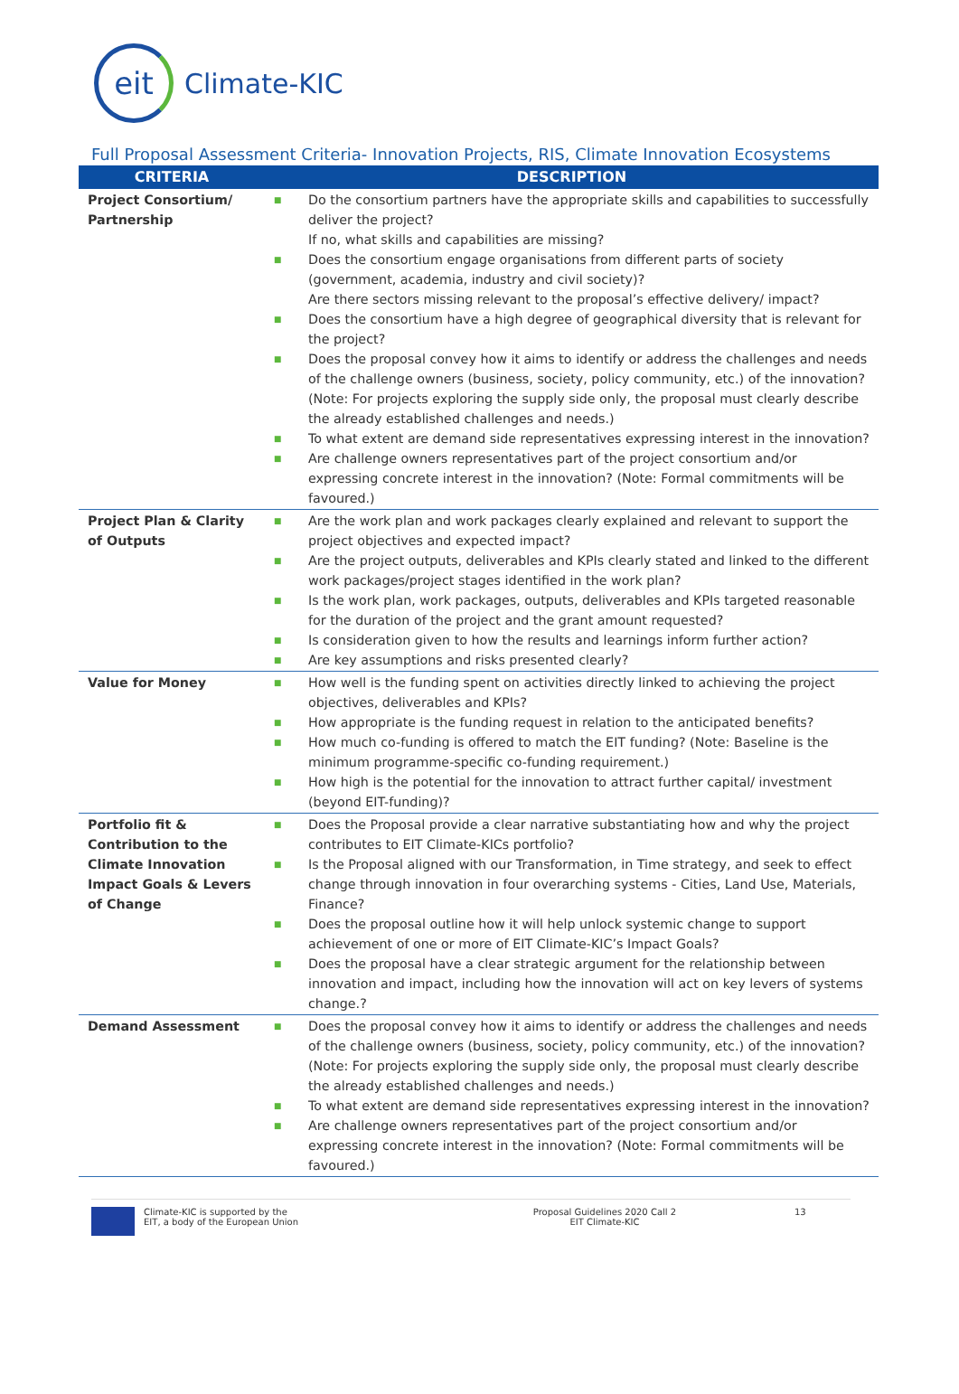eit
Climate-KIC
Full Proposal Assessment Criteria- Innovation Projects, RIS, Climate Innovation Ecosystems
| CRITERIA | DESCRIPTION |
| --- | --- |
| Project Consortium/ Partnership | ■ Do the consortium partners have the appropriate skills and capabilities to successfully deliver the project? If no, what skills and capabilities are missing? ■ Does the consortium engage organisations from different parts of society (government, academia, industry and civil society)? Are there sectors missing relevant to the proposal’s effective delivery/ impact? ■ Does the consortium have a high degree of geographical diversity that is relevant for the project? ■ Does the proposal convey how it aims to identify or address the challenges and needs of the challenge owners (business, society, policy community, etc.) of the innovation? (Note: For projects exploring the supply side only, the proposal must clearly describe the already established challenges and needs.) ■ To what extent are demand side representatives expressing interest in the innovation? ■ Are challenge owners representatives part of the project consortium and/or expressing concrete interest in the innovation? (Note: Formal commitments will be favoured.) |
| Project Plan & Clarity of Outputs | ■ Are the work plan and work packages clearly explained and relevant to support the project objectives and expected impact? ■ Are the project outputs, deliverables and KPIs clearly stated and linked to the different work packages/project stages identified in the work plan? ■ Is the work plan, work packages, outputs, deliverables and KPIs targeted reasonable for the duration of the project and the grant amount requested? ■ Is consideration given to how the results and learnings inform further action? ■ Are key assumptions and risks presented clearly? |
| Value for Money | ■ How well is the funding spent on activities directly linked to achieving the project objectives, deliverables and KPIs? ■ How appropriate is the funding request in relation to the anticipated benefits? ■ How much co-funding is offered to match the EIT funding? (Note: Baseline is the minimum programme-specific co-funding requirement.) ■ How high is the potential for the innovation to attract further capital/ investment (beyond EIT-funding)? |
| Portfolio fit & Contribution to the Climate Innovation Impact Goals & Levers of Change | ■ Does the Proposal provide a clear narrative substantiating how and why the project contributes to EIT Climate-KICs portfolio? ■ Is the Proposal aligned with our Transformation, in Time strategy, and seek to effect change through innovation in four overarching systems - Cities, Land Use, Materials, Finance? ■ Does the proposal outline how it will help unlock systemic change to support achievement of one or more of EIT Climate-KIC’s Impact Goals? ■ Does the proposal have a clear strategic argument for the relationship between innovation and impact, including how the innovation will act on key levers of systems change.? |
| Demand Assessment | ■ Does the proposal convey how it aims to identify or address the challenges and needs of the challenge owners (business, society, policy community, etc.) of the innovation? (Note: For projects exploring the supply side only, the proposal must clearly describe the already established challenges and needs.) ■ To what extent are demand side representatives expressing interest in the innovation? ■ Are challenge owners representatives part of the project consortium and/or expressing concrete interest in the innovation? (Note: Formal commitments will be favoured.) |
Climate-KIC is supported by the
EIT, a body of the European Union
Proposal Guidelines 2020 Call 2
EIT Climate-KIC
13